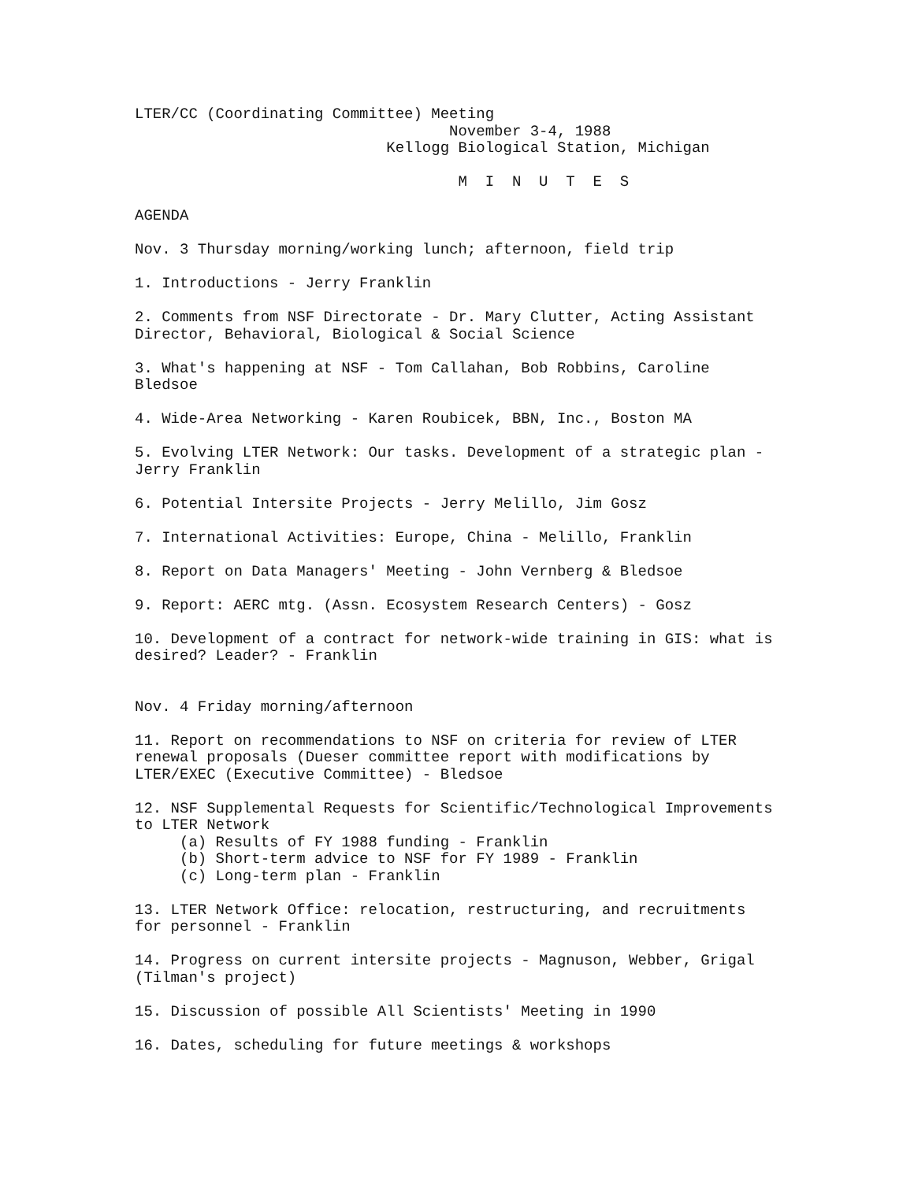LTER/CC (Coordinating Committee) Meeting
                                   November 3-4, 1988
                            Kellogg Biological Station, Michigan

                                    M  I  N  U  T  E  S

AGENDA

Nov. 3 Thursday morning/working lunch; afternoon, field trip

1. Introductions - Jerry Franklin

2. Comments from NSF Directorate - Dr. Mary Clutter, Acting Assistant
Director, Behavioral, Biological & Social Science

3. What's happening at NSF - Tom Callahan, Bob Robbins, Caroline
Bledsoe

4. Wide-Area Networking - Karen Roubicek, BBN, Inc., Boston MA

5. Evolving LTER Network: Our tasks. Development of a strategic plan -
Jerry Franklin

6. Potential Intersite Projects - Jerry Melillo, Jim Gosz

7. International Activities: Europe, China - Melillo, Franklin

8. Report on Data Managers' Meeting - John Vernberg & Bledsoe

9. Report: AERC mtg. (Assn. Ecosystem Research Centers) - Gosz

10. Development of a contract for network-wide training in GIS: what is
desired? Leader? - Franklin


Nov. 4 Friday morning/afternoon

11. Report on recommendations to NSF on criteria for review of LTER
renewal proposals (Dueser committee report with modifications by
LTER/EXEC (Executive Committee) - Bledsoe

12. NSF Supplemental Requests for Scientific/Technological Improvements
to LTER Network
     (a) Results of FY 1988 funding - Franklin
     (b) Short-term advice to NSF for FY 1989 - Franklin
     (c) Long-term plan - Franklin

13. LTER Network Office: relocation, restructuring, and recruitments
for personnel - Franklin

14. Progress on current intersite projects - Magnuson, Webber, Grigal
(Tilman's project)

15. Discussion of possible All Scientists' Meeting in 1990

16. Dates, scheduling for future meetings & workshops